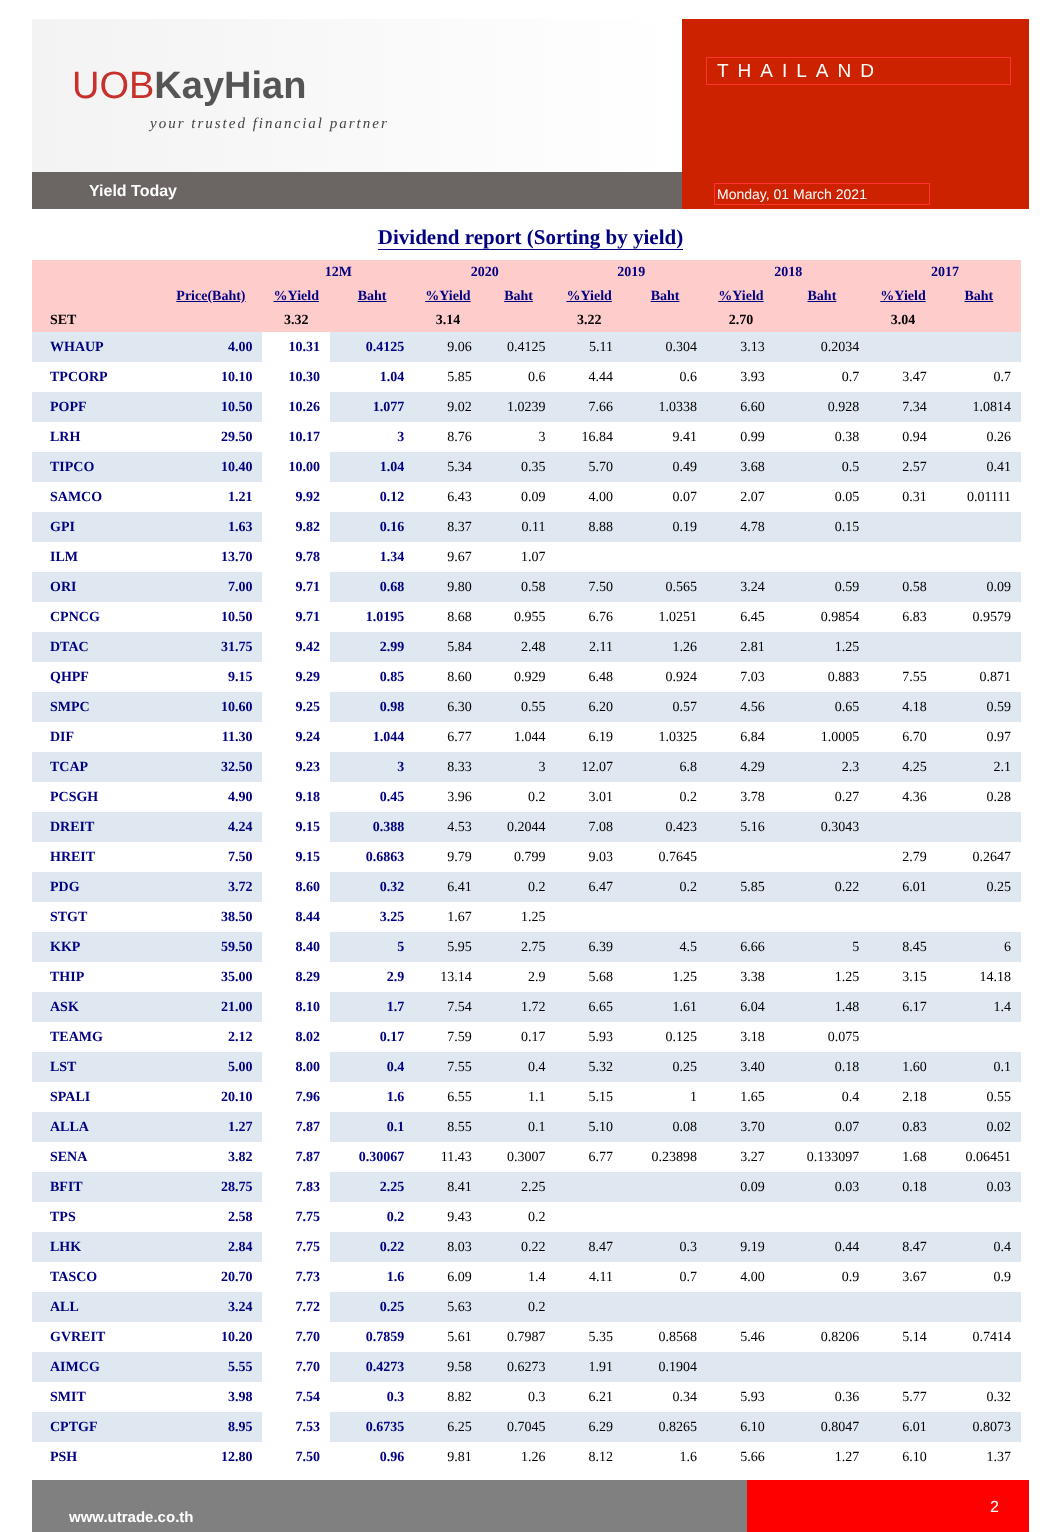UOBKayHian
your trusted financial partner
Yield Today
THAILAND
Monday, 01 March 2021
Dividend report (Sorting by yield)
| | | 12M | | 2020 | | 2019 | | 2018 | | 2017 | |
| --- | --- | --- | --- | --- | --- | --- | --- | --- | --- | --- | --- |
| | Price(Baht) | %Yield | Baht | %Yield | Baht | %Yield | Baht | %Yield | Baht | %Yield | Baht |
| SET | | 3.32 | | 3.14 | | 3.22 | | 2.70 | | 3.04 | |
| WHAUP | 4.00 | 10.31 | 0.4125 | 9.06 | 0.4125 | 5.11 | 0.304 | 3.13 | 0.2034 | | |
| TPCORP | 10.10 | 10.30 | 1.04 | 5.85 | 0.6 | 4.44 | 0.6 | 3.93 | 0.7 | 3.47 | 0.7 |
| POPF | 10.50 | 10.26 | 1.077 | 9.02 | 1.0239 | 7.66 | 1.0338 | 6.60 | 0.928 | 7.34 | 1.0814 |
| LRH | 29.50 | 10.17 | 3 | 8.76 | 3 | 16.84 | 9.41 | 0.99 | 0.38 | 0.94 | 0.26 |
| TIPCO | 10.40 | 10.00 | 1.04 | 5.34 | 0.35 | 5.70 | 0.49 | 3.68 | 0.5 | 2.57 | 0.41 |
| SAMCO | 1.21 | 9.92 | 0.12 | 6.43 | 0.09 | 4.00 | 0.07 | 2.07 | 0.05 | 0.31 | 0.01111 |
| GPI | 1.63 | 9.82 | 0.16 | 8.37 | 0.11 | 8.88 | 0.19 | 4.78 | 0.15 | | |
| ILM | 13.70 | 9.78 | 1.34 | 9.67 | 1.07 | | | | | | |
| ORI | 7.00 | 9.71 | 0.68 | 9.80 | 0.58 | 7.50 | 0.565 | 3.24 | 0.59 | 0.58 | 0.09 |
| CPNCG | 10.50 | 9.71 | 1.0195 | 8.68 | 0.955 | 6.76 | 1.0251 | 6.45 | 0.9854 | 6.83 | 0.9579 |
| DTAC | 31.75 | 9.42 | 2.99 | 5.84 | 2.48 | 2.11 | 1.26 | 2.81 | 1.25 | | |
| QHPF | 9.15 | 9.29 | 0.85 | 8.60 | 0.929 | 6.48 | 0.924 | 7.03 | 0.883 | 7.55 | 0.871 |
| SMPC | 10.60 | 9.25 | 0.98 | 6.30 | 0.55 | 6.20 | 0.57 | 4.56 | 0.65 | 4.18 | 0.59 |
| DIF | 11.30 | 9.24 | 1.044 | 6.77 | 1.044 | 6.19 | 1.0325 | 6.84 | 1.0005 | 6.70 | 0.97 |
| TCAP | 32.50 | 9.23 | 3 | 8.33 | 3 | 12.07 | 6.8 | 4.29 | 2.3 | 4.25 | 2.1 |
| PCSGH | 4.90 | 9.18 | 0.45 | 3.96 | 0.2 | 3.01 | 0.2 | 3.78 | 0.27 | 4.36 | 0.28 |
| DREIT | 4.24 | 9.15 | 0.388 | 4.53 | 0.2044 | 7.08 | 0.423 | 5.16 | 0.3043 | | |
| HREIT | 7.50 | 9.15 | 0.6863 | 9.79 | 0.799 | 9.03 | 0.7645 | | | 2.79 | 0.2647 |
| PDG | 3.72 | 8.60 | 0.32 | 6.41 | 0.2 | 6.47 | 0.2 | 5.85 | 0.22 | 6.01 | 0.25 |
| STGT | 38.50 | 8.44 | 3.25 | 1.67 | 1.25 | | | | | | |
| KKP | 59.50 | 8.40 | 5 | 5.95 | 2.75 | 6.39 | 4.5 | 6.66 | 5 | 8.45 | 6 |
| THIP | 35.00 | 8.29 | 2.9 | 13.14 | 2.9 | 5.68 | 1.25 | 3.38 | 1.25 | 3.15 | 14.18 |
| ASK | 21.00 | 8.10 | 1.7 | 7.54 | 1.72 | 6.65 | 1.61 | 6.04 | 1.48 | 6.17 | 1.4 |
| TEAMG | 2.12 | 8.02 | 0.17 | 7.59 | 0.17 | 5.93 | 0.125 | 3.18 | 0.075 | | |
| LST | 5.00 | 8.00 | 0.4 | 7.55 | 0.4 | 5.32 | 0.25 | 3.40 | 0.18 | 1.60 | 0.1 |
| SPALI | 20.10 | 7.96 | 1.6 | 6.55 | 1.1 | 5.15 | 1 | 1.65 | 0.4 | 2.18 | 0.55 |
| ALLA | 1.27 | 7.87 | 0.1 | 8.55 | 0.1 | 5.10 | 0.08 | 3.70 | 0.07 | 0.83 | 0.02 |
| SENA | 3.82 | 7.87 | 0.30067 | 11.43 | 0.3007 | 6.77 | 0.23898 | 3.27 | 0.133097 | 1.68 | 0.06451 |
| BFIT | 28.75 | 7.83 | 2.25 | 8.41 | 2.25 | | | 0.09 | 0.03 | 0.18 | 0.03 |
| TPS | 2.58 | 7.75 | 0.2 | 9.43 | 0.2 | | | | | | |
| LHK | 2.84 | 7.75 | 0.22 | 8.03 | 0.22 | 8.47 | 0.3 | 9.19 | 0.44 | 8.47 | 0.4 |
| TASCO | 20.70 | 7.73 | 1.6 | 6.09 | 1.4 | 4.11 | 0.7 | 4.00 | 0.9 | 3.67 | 0.9 |
| ALL | 3.24 | 7.72 | 0.25 | 5.63 | 0.2 | | | | | | |
| GVREIT | 10.20 | 7.70 | 0.7859 | 5.61 | 0.7987 | 5.35 | 0.8568 | 5.46 | 0.8206 | 5.14 | 0.7414 |
| AIMCG | 5.55 | 7.70 | 0.4273 | 9.58 | 0.6273 | 1.91 | 0.1904 | | | | |
| SMIT | 3.98 | 7.54 | 0.3 | 8.82 | 0.3 | 6.21 | 0.34 | 5.93 | 0.36 | 5.77 | 0.32 |
| CPTGF | 8.95 | 7.53 | 0.6735 | 6.25 | 0.7045 | 6.29 | 0.8265 | 6.10 | 0.8047 | 6.01 | 0.8073 |
| PSH | 12.80 | 7.50 | 0.96 | 9.81 | 1.26 | 8.12 | 1.6 | 5.66 | 1.27 | 6.10 | 1.37 |
www.utrade.co.th
2